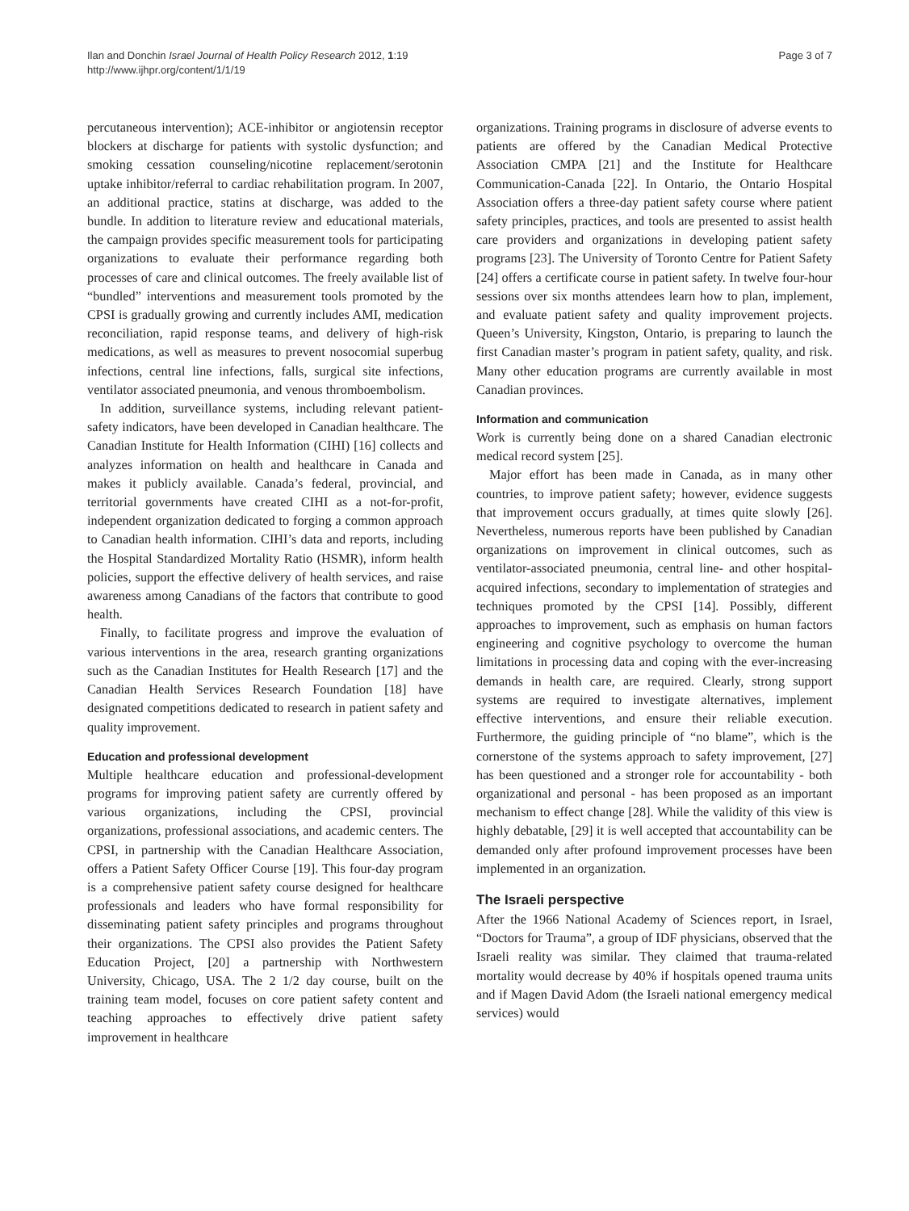Ilan and Donchin Israel Journal of Health Policy Research 2012, 1:19
http://www.ijhpr.org/content/1/1/19
Page 3 of 7
percutaneous intervention); ACE-inhibitor or angiotensin receptor blockers at discharge for patients with systolic dysfunction; and smoking cessation counseling/nicotine replacement/serotonin uptake inhibitor/referral to cardiac rehabilitation program. In 2007, an additional practice, statins at discharge, was added to the bundle. In addition to literature review and educational materials, the campaign provides specific measurement tools for participating organizations to evaluate their performance regarding both processes of care and clinical outcomes. The freely available list of “bundled” interventions and measurement tools promoted by the CPSI is gradually growing and currently includes AMI, medication reconciliation, rapid response teams, and delivery of high-risk medications, as well as measures to prevent nosocomial superbug infections, central line infections, falls, surgical site infections, ventilator associated pneumonia, and venous thromboembolism.
In addition, surveillance systems, including relevant patient-safety indicators, have been developed in Canadian healthcare. The Canadian Institute for Health Information (CIHI) [16] collects and analyzes information on health and healthcare in Canada and makes it publicly available. Canada’s federal, provincial, and territorial governments have created CIHI as a not-for-profit, independent organization dedicated to forging a common approach to Canadian health information. CIHI’s data and reports, including the Hospital Standardized Mortality Ratio (HSMR), inform health policies, support the effective delivery of health services, and raise awareness among Canadians of the factors that contribute to good health.
Finally, to facilitate progress and improve the evaluation of various interventions in the area, research granting organizations such as the Canadian Institutes for Health Research [17] and the Canadian Health Services Research Foundation [18] have designated competitions dedicated to research in patient safety and quality improvement.
Education and professional development
Multiple healthcare education and professional-development programs for improving patient safety are currently offered by various organizations, including the CPSI, provincial organizations, professional associations, and academic centers. The CPSI, in partnership with the Canadian Healthcare Association, offers a Patient Safety Officer Course [19]. This four-day program is a comprehensive patient safety course designed for healthcare professionals and leaders who have formal responsibility for disseminating patient safety principles and programs throughout their organizations. The CPSI also provides the Patient Safety Education Project, [20] a partnership with Northwestern University, Chicago, USA. The 2 1/2 day course, built on the training team model, focuses on core patient safety content and teaching approaches to effectively drive patient safety improvement in healthcare
organizations. Training programs in disclosure of adverse events to patients are offered by the Canadian Medical Protective Association CMPA [21] and the Institute for Healthcare Communication-Canada [22]. In Ontario, the Ontario Hospital Association offers a three-day patient safety course where patient safety principles, practices, and tools are presented to assist health care providers and organizations in developing patient safety programs [23]. The University of Toronto Centre for Patient Safety [24] offers a certificate course in patient safety. In twelve four-hour sessions over six months attendees learn how to plan, implement, and evaluate patient safety and quality improvement projects. Queen’s University, Kingston, Ontario, is preparing to launch the first Canadian master’s program in patient safety, quality, and risk. Many other education programs are currently available in most Canadian provinces.
Information and communication
Work is currently being done on a shared Canadian electronic medical record system [25].
Major effort has been made in Canada, as in many other countries, to improve patient safety; however, evidence suggests that improvement occurs gradually, at times quite slowly [26]. Nevertheless, numerous reports have been published by Canadian organizations on improvement in clinical outcomes, such as ventilator-associated pneumonia, central line- and other hospital-acquired infections, secondary to implementation of strategies and techniques promoted by the CPSI [14]. Possibly, different approaches to improvement, such as emphasis on human factors engineering and cognitive psychology to overcome the human limitations in processing data and coping with the ever-increasing demands in health care, are required. Clearly, strong support systems are required to investigate alternatives, implement effective interventions, and ensure their reliable execution. Furthermore, the guiding principle of “no blame”, which is the cornerstone of the systems approach to safety improvement, [27] has been questioned and a stronger role for accountability - both organizational and personal - has been proposed as an important mechanism to effect change [28]. While the validity of this view is highly debatable, [29] it is well accepted that accountability can be demanded only after profound improvement processes have been implemented in an organization.
The Israeli perspective
After the 1966 National Academy of Sciences report, in Israel, “Doctors for Trauma”, a group of IDF physicians, observed that the Israeli reality was similar. They claimed that trauma-related mortality would decrease by 40% if hospitals opened trauma units and if Magen David Adom (the Israeli national emergency medical services) would